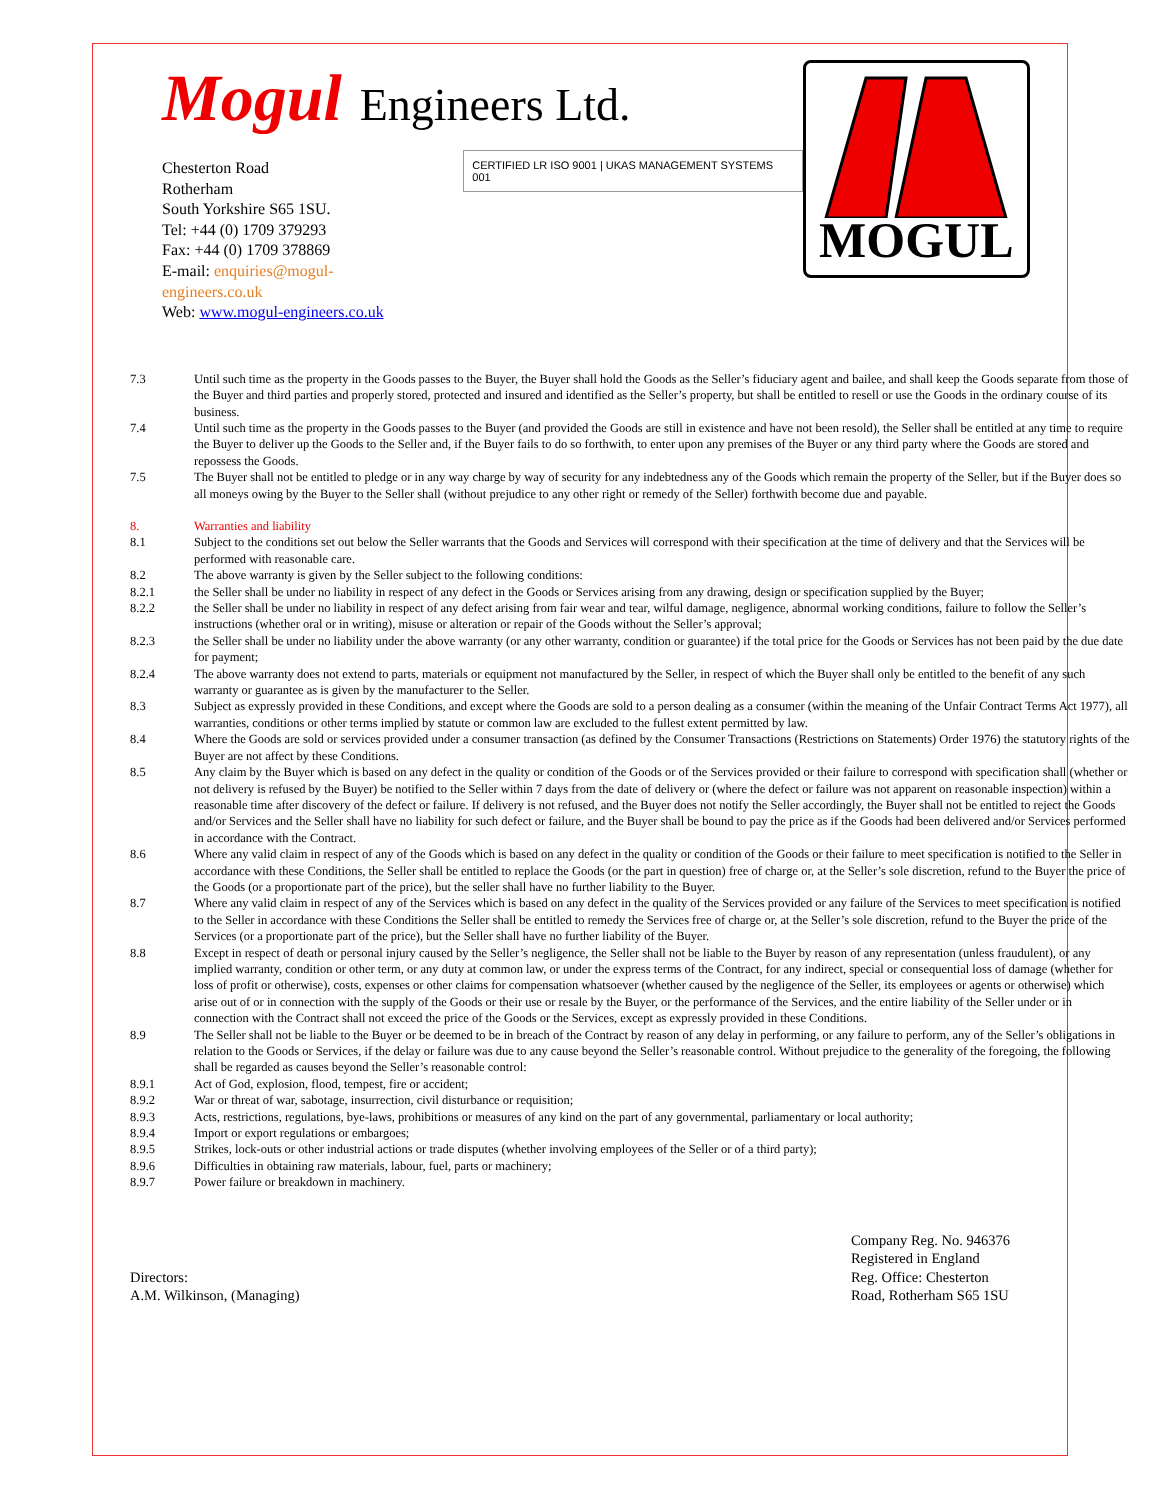Mogul Engineers Ltd.
Chesterton Road
Rotherham
South Yorkshire S65 1SU.
Tel: +44 (0) 1709 379293
Fax: +44 (0) 1709 378869
E-mail: enquiries@mogul-engineers.co.uk
Web: www.mogul-engineers.co.uk
CERTIFIED LR ISO 9001 | UKAS MANAGEMENT SYSTEMS 001
MOGUL
7.3 Until such time as the property in the Goods passes to the Buyer, the Buyer shall hold the Goods as the Seller’s fiduciary agent and bailee, and shall keep the Goods separate from those of the Buyer and third parties and properly stored, protected and insured and identified as the Seller’s property, but shall be entitled to resell or use the Goods in the ordinary course of its business.
7.4 Until such time as the property in the Goods passes to the Buyer (and provided the Goods are still in existence and have not been resold), the Seller shall be entitled at any time to require the Buyer to deliver up the Goods to the Seller and, if the Buyer fails to do so forthwith, to enter upon any premises of the Buyer or any third party where the Goods are stored and repossess the Goods.
7.5 The Buyer shall not be entitled to pledge or in any way charge by way of security for any indebtedness any of the Goods which remain the property of the Seller, but if the Buyer does so all moneys owing by the Buyer to the Seller shall (without prejudice to any other right or remedy of the Seller) forthwith become due and payable.
8. Warranties and liability
8.1 Subject to the conditions set out below the Seller warrants that the Goods and Services will correspond with their specification at the time of delivery and that the Services will be performed with reasonable care.
8.2 The above warranty is given by the Seller subject to the following conditions:
8.2.1 the Seller shall be under no liability in respect of any defect in the Goods or Services arising from any drawing, design or specification supplied by the Buyer;
8.2.2 the Seller shall be under no liability in respect of any defect arising from fair wear and tear, wilful damage, negligence, abnormal working conditions, failure to follow the Seller’s instructions (whether oral or in writing), misuse or alteration or repair of the Goods without the Seller’s approval;
8.2.3 the Seller shall be under no liability under the above warranty (or any other warranty, condition or guarantee) if the total price for the Goods or Services has not been paid by the due date for payment;
8.2.4 The above warranty does not extend to parts, materials or equipment not manufactured by the Seller, in respect of which the Buyer shall only be entitled to the benefit of any such warranty or guarantee as is given by the manufacturer to the Seller.
8.3 Subject as expressly provided in these Conditions, and except where the Goods are sold to a person dealing as a consumer (within the meaning of the Unfair Contract Terms Act 1977), all warranties, conditions or other terms implied by statute or common law are excluded to the fullest extent permitted by law.
8.4 Where the Goods are sold or services provided under a consumer transaction (as defined by the Consumer Transactions (Restrictions on Statements) Order 1976) the statutory rights of the Buyer are not affect by these Conditions.
8.5 Any claim by the Buyer which is based on any defect in the quality or condition of the Goods or of the Services provided or their failure to correspond with specification shall (whether or not delivery is refused by the Buyer) be notified to the Seller within 7 days from the date of delivery or (where the defect or failure was not apparent on reasonable inspection) within a reasonable time after discovery of the defect or failure. If delivery is not refused, and the Buyer does not notify the Seller accordingly, the Buyer shall not be entitled to reject the Goods and/or Services and the Seller shall have no liability for such defect or failure, and the Buyer shall be bound to pay the price as if the Goods had been delivered and/or Services performed in accordance with the Contract.
8.6 Where any valid claim in respect of any of the Goods which is based on any defect in the quality or condition of the Goods or their failure to meet specification is notified to the Seller in accordance with these Conditions, the Seller shall be entitled to replace the Goods (or the part in question) free of charge or, at the Seller’s sole discretion, refund to the Buyer the price of the Goods (or a proportionate part of the price), but the seller shall have no further liability to the Buyer.
8.7 Where any valid claim in respect of any of the Services which is based on any defect in the quality of the Services provided or any failure of the Services to meet specification is notified to the Seller in accordance with these Conditions the Seller shall be entitled to remedy the Services free of charge or, at the Seller’s sole discretion, refund to the Buyer the price of the Services (or a proportionate part of the price), but the Seller shall have no further liability of the Buyer.
8.8 Except in respect of death or personal injury caused by the Seller’s negligence, the Seller shall not be liable to the Buyer by reason of any representation (unless fraudulent), or any implied warranty, condition or other term, or any duty at common law, or under the express terms of the Contract, for any indirect, special or consequential loss of damage (whether for loss of profit or otherwise), costs, expenses or other claims for compensation whatsoever (whether caused by the negligence of the Seller, its employees or agents or otherwise) which arise out of or in connection with the supply of the Goods or their use or resale by the Buyer, or the performance of the Services, and the entire liability of the Seller under or in connection with the Contract shall not exceed the price of the Goods or the Services, except as expressly provided in these Conditions.
8.9 The Seller shall not be liable to the Buyer or be deemed to be in breach of the Contract by reason of any delay in performing, or any failure to perform, any of the Seller’s obligations in relation to the Goods or Services, if the delay or failure was due to any cause beyond the Seller’s reasonable control. Without prejudice to the generality of the foregoing, the following shall be regarded as causes beyond the Seller’s reasonable control:
8.9.1 Act of God, explosion, flood, tempest, fire or accident;
8.9.2 War or threat of war, sabotage, insurrection, civil disturbance or requisition;
8.9.3 Acts, restrictions, regulations, bye-laws, prohibitions or measures of any kind on the part of any governmental, parliamentary or local authority;
8.9.4 Import or export regulations or embargoes;
8.9.5 Strikes, lock-outs or other industrial actions or trade disputes (whether involving employees of the Seller or of a third party);
8.9.6 Difficulties in obtaining raw materials, labour, fuel, parts or machinery;
8.9.7 Power failure or breakdown in machinery.
Directors:
A.M. Wilkinson, (Managing)
Company Reg. No. 946376
Registered in England
Reg. Office: Chesterton
Road, Rotherham S65 1SU